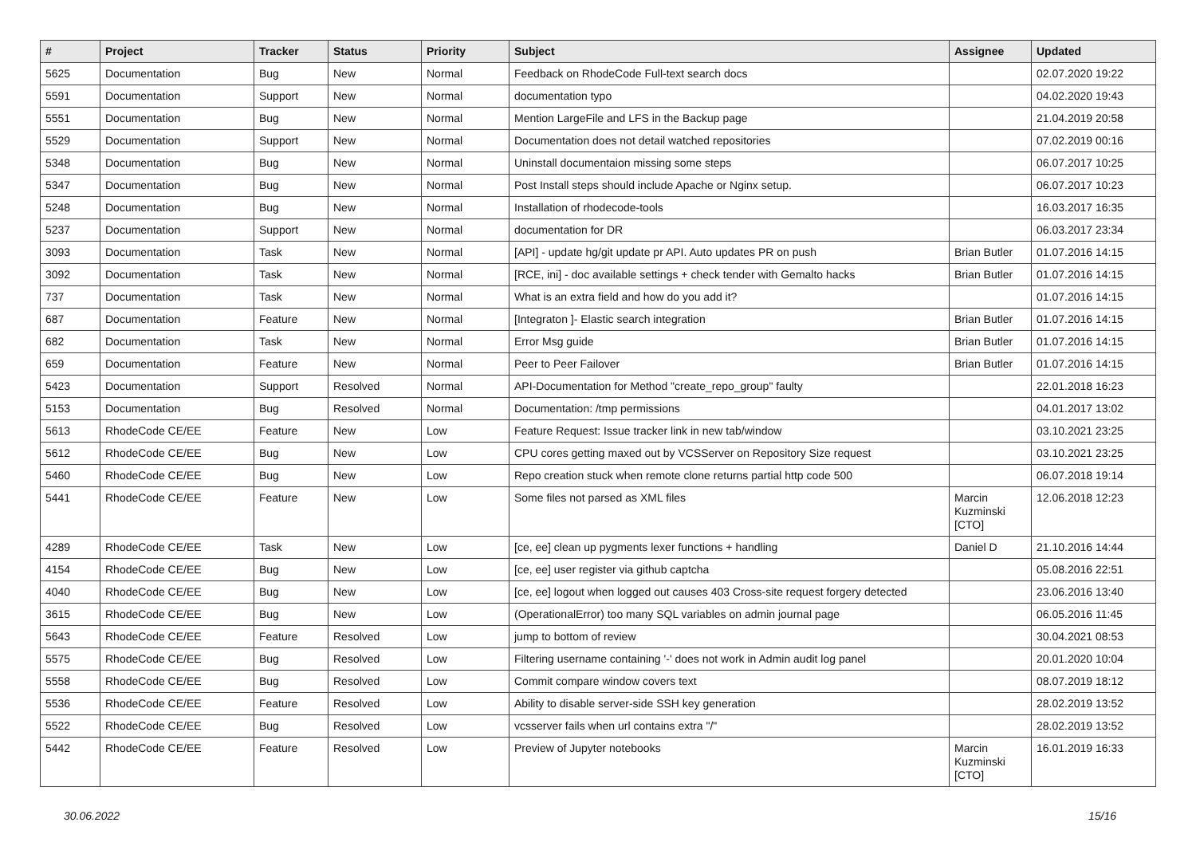| # | Project | Tracker | Status | Priority | Subject | Assignee | Updated |
| --- | --- | --- | --- | --- | --- | --- | --- |
| 5625 | Documentation | Bug | New | Normal | Feedback on RhodeCode Full-text search docs | | 02.07.2020 19:22 |
| 5591 | Documentation | Support | New | Normal | documentation typo | | 04.02.2020 19:43 |
| 5551 | Documentation | Bug | New | Normal | Mention LargeFile and LFS in the Backup page | | 21.04.2019 20:58 |
| 5529 | Documentation | Support | New | Normal | Documentation does not detail watched repositories | | 07.02.2019 00:16 |
| 5348 | Documentation | Bug | New | Normal | Uninstall documentaion missing some steps | | 06.07.2017 10:25 |
| 5347 | Documentation | Bug | New | Normal | Post Install steps should include Apache or Nginx setup. | | 06.07.2017 10:23 |
| 5248 | Documentation | Bug | New | Normal | Installation of rhodecode-tools | | 16.03.2017 16:35 |
| 5237 | Documentation | Support | New | Normal | documentation for DR | | 06.03.2017 23:34 |
| 3093 | Documentation | Task | New | Normal | [API] - update hg/git update pr API. Auto updates PR on push | Brian Butler | 01.07.2016 14:15 |
| 3092 | Documentation | Task | New | Normal | [RCE, ini] - doc available settings + check tender with Gemalto hacks | Brian Butler | 01.07.2016 14:15 |
| 737 | Documentation | Task | New | Normal | What is an extra field and how do you add it? | | 01.07.2016 14:15 |
| 687 | Documentation | Feature | New | Normal | [Integraton ]- Elastic search integration | Brian Butler | 01.07.2016 14:15 |
| 682 | Documentation | Task | New | Normal | Error Msg guide | Brian Butler | 01.07.2016 14:15 |
| 659 | Documentation | Feature | New | Normal | Peer to Peer Failover | Brian Butler | 01.07.2016 14:15 |
| 5423 | Documentation | Support | Resolved | Normal | API-Documentation for Method "create_repo_group" faulty | | 22.01.2018 16:23 |
| 5153 | Documentation | Bug | Resolved | Normal | Documentation: /tmp permissions | | 04.01.2017 13:02 |
| 5613 | RhodeCode CE/EE | Feature | New | Low | Feature Request: Issue tracker link in new tab/window | | 03.10.2021 23:25 |
| 5612 | RhodeCode CE/EE | Bug | New | Low | CPU cores getting maxed out by VCSServer on Repository Size request | | 03.10.2021 23:25 |
| 5460 | RhodeCode CE/EE | Bug | New | Low | Repo creation stuck when remote clone returns partial http code 500 | | 06.07.2018 19:14 |
| 5441 | RhodeCode CE/EE | Feature | New | Low | Some files not parsed as XML files | Marcin Kuzminski [CTO] | 12.06.2018 12:23 |
| 4289 | RhodeCode CE/EE | Task | New | Low | [ce, ee] clean up pygments lexer functions + handling | Daniel D | 21.10.2016 14:44 |
| 4154 | RhodeCode CE/EE | Bug | New | Low | [ce, ee] user register via github captcha | | 05.08.2016 22:51 |
| 4040 | RhodeCode CE/EE | Bug | New | Low | [ce, ee] logout when logged out causes 403 Cross-site request forgery detected | | 23.06.2016 13:40 |
| 3615 | RhodeCode CE/EE | Bug | New | Low | (OperationalError) too many SQL variables on admin journal page | | 06.05.2016 11:45 |
| 5643 | RhodeCode CE/EE | Feature | Resolved | Low | jump to bottom of review | | 30.04.2021 08:53 |
| 5575 | RhodeCode CE/EE | Bug | Resolved | Low | Filtering username containing '-' does not work in Admin audit log panel | | 20.01.2020 10:04 |
| 5558 | RhodeCode CE/EE | Bug | Resolved | Low | Commit compare window covers text | | 08.07.2019 18:12 |
| 5536 | RhodeCode CE/EE | Feature | Resolved | Low | Ability to disable server-side SSH key generation | | 28.02.2019 13:52 |
| 5522 | RhodeCode CE/EE | Bug | Resolved | Low | vcsserver fails when url contains extra "/" | | 28.02.2019 13:52 |
| 5442 | RhodeCode CE/EE | Feature | Resolved | Low | Preview of Jupyter notebooks | Marcin Kuzminski [CTO] | 16.01.2019 16:33 |
30.06.2022 15/16